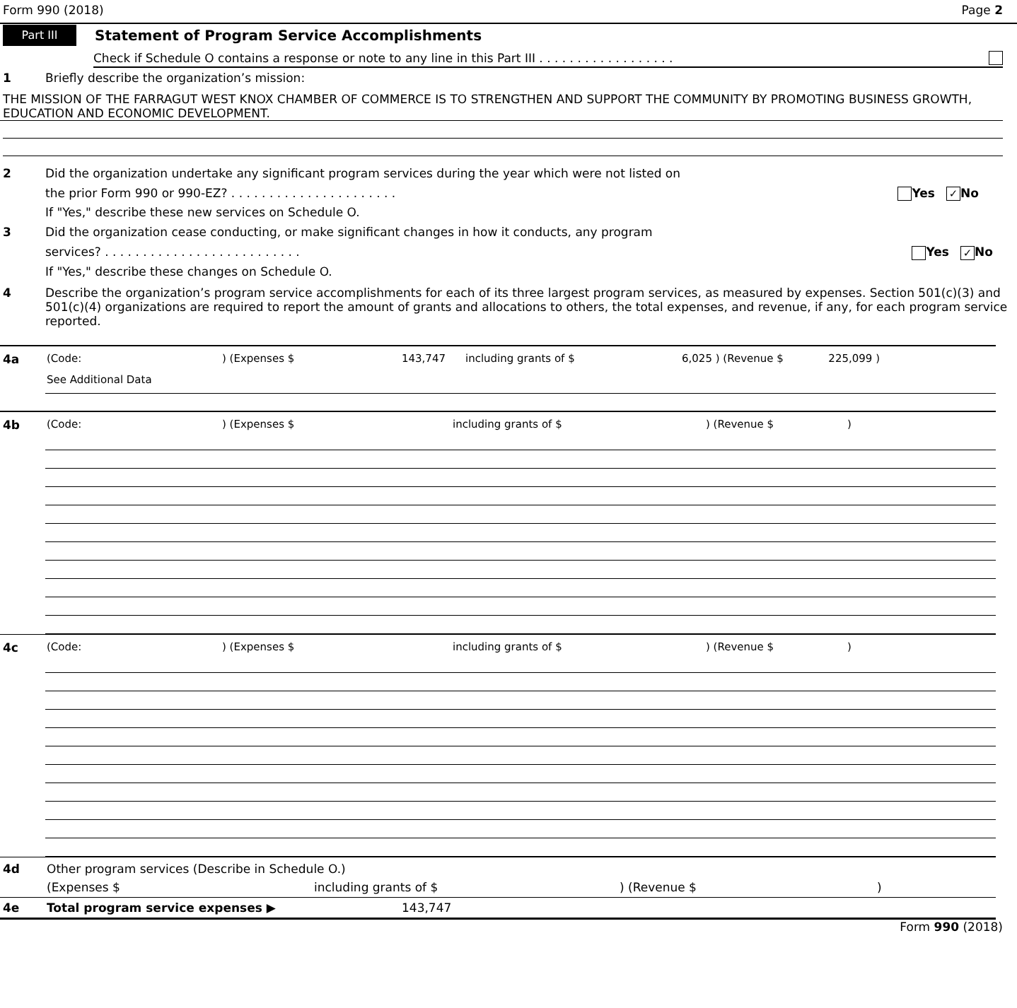Form 990 (2018) Page 2
Part III
Statement of Program Service Accomplishments
Check if Schedule O contains a response or note to any line in this Part III . . . . . . . . . . . . . . . . . .
1 Briefly describe the organization’s mission:
THE MISSION OF THE FARRAGUT WEST KNOX CHAMBER OF COMMERCE IS TO STRENGTHEN AND SUPPORT THE COMMUNITY BY PROMOTING BUSINESS GROWTH, EDUCATION AND ECONOMIC DEVELOPMENT.
2 Did the organization undertake any significant program services during the year which were not listed on
the prior Form 990 or 990-EZ? . . . . . . . . . . . . . . . . . . . . . . Yes ✓ No
If "Yes," describe these new services on Schedule O.
3 Did the organization cease conducting, or make significant changes in how it conducts, any program
services? . . . . . . . . . . . . . . . . . . . . . . . . . . Yes ✓ No
If "Yes," describe these changes on Schedule O.
4 Describe the organization’s program service accomplishments for each of its three largest program services, as measured by expenses. Section 501(c)(3) and 501(c)(4) organizations are required to report the amount of grants and allocations to others, the total expenses, and revenue, if any, for each program service reported.
4a (Code:) (Expenses $ 143,747 including grants of $ 6,025 ) (Revenue $ 225,099 )
See Additional Data
4b (Code:) (Expenses $ including grants of $) (Revenue $)
4c (Code:) (Expenses $ including grants of $) (Revenue $)
4d Other program services (Describe in Schedule O.)
(Expenses $ including grants of $) (Revenue $)
4e Total program service expenses ▶ 143,747
Form 990 (2018)